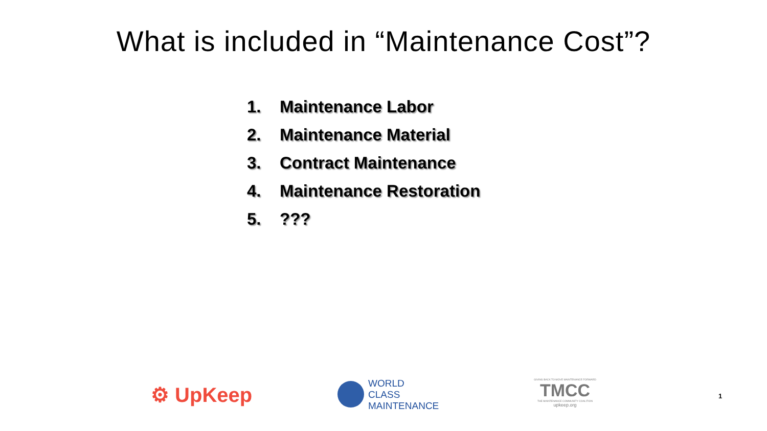What is included in “Maintenance Cost”?
1. Maintenance Labor
2. Maintenance Material
3. Contract Maintenance
4. Maintenance Restoration
5.???
⚙ UpKeep
WORLD
CLASS
MAINTENANCE
GIVING BACK TO MOVE MAINTENANCE FORWARD
TMCC
THE MAINTENANCE COMMUNITY COALITION
upkeep.org
1